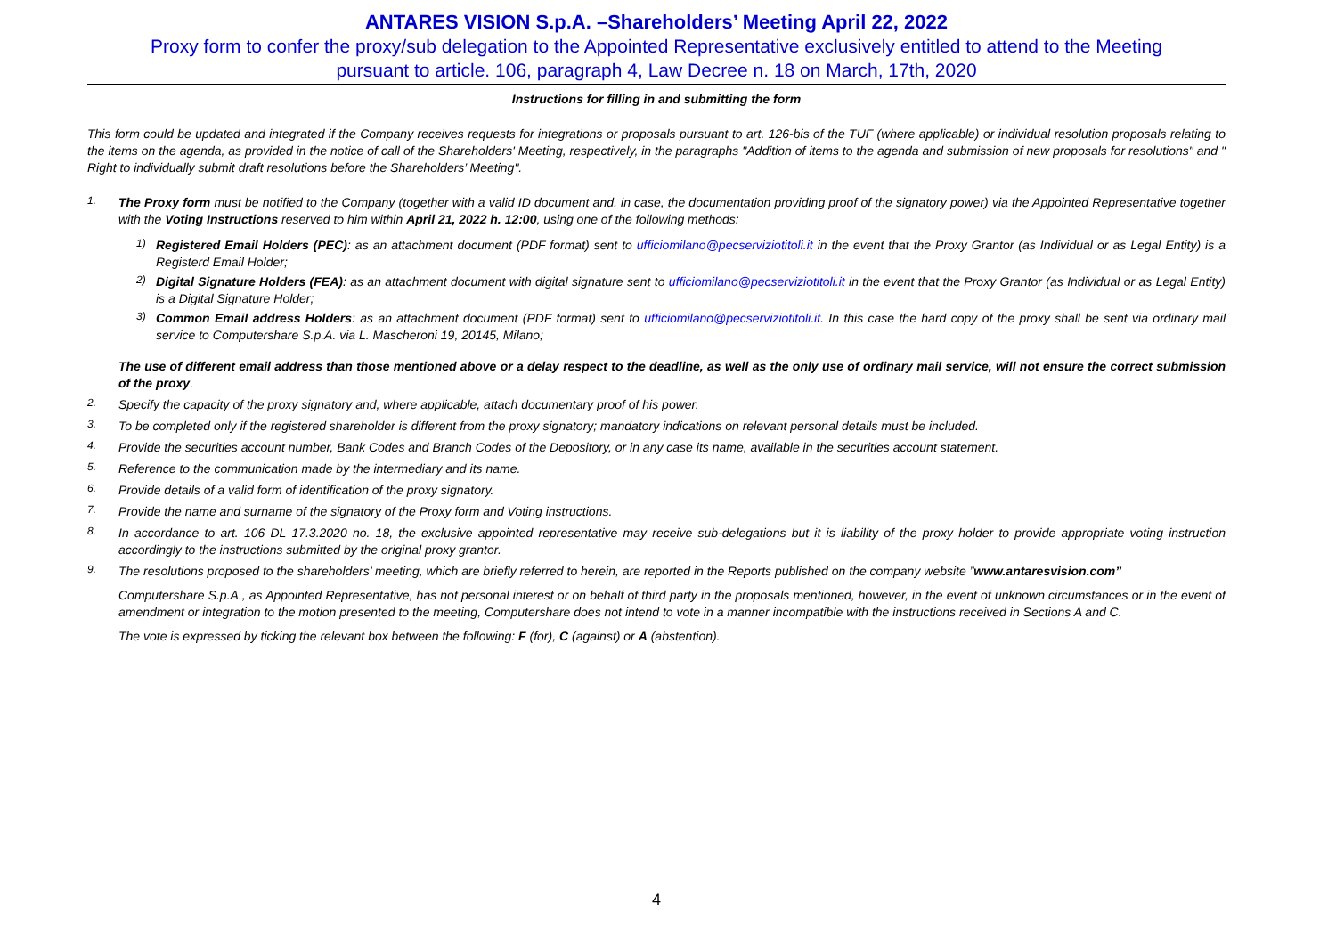ANTARES VISION S.p.A. –Shareholders’ Meeting April 22, 2022
Proxy form to confer the proxy/sub delegation to the Appointed Representative exclusively entitled to attend to the Meeting
pursuant to article. 106, paragraph 4, Law Decree n. 18 on March, 17th, 2020
Instructions for filling in and submitting the form
This form could be updated and integrated if the Company receives requests for integrations or proposals pursuant to art. 126-bis of the TUF (where applicable) or individual resolution proposals relating to the items on the agenda, as provided in the notice of call of the Shareholders' Meeting, respectively, in the paragraphs "Addition of items to the agenda and submission of new proposals for resolutions" and " Right to individually submit draft resolutions before the Shareholders’ Meeting".
1.
The Proxy form must be notified to the Company (together with a valid ID document and, in case, the documentation providing proof of the signatory power) via the Appointed Representative together with the Voting Instructions reserved to him within April 21, 2022 h. 12:00, using one of the following methods:
1)
Registered Email Holders (PEC): as an attachment document (PDF format) sent to ufficiomilano@pecserviziotitoli.it in the event that the Proxy Grantor (as Individual or as Legal Entity) is a Registerd Email Holder;
2)
Digital Signature Holders (FEA): as an attachment document with digital signature sent to ufficiomilano@pecserviziotitoli.it in the event that the Proxy Grantor (as Individual or as Legal Entity) is a Digital Signature Holder;
3)
Common Email address Holders: as an attachment document (PDF format) sent to ufficiomilano@pecserviziotitoli.it. In this case the hard copy of the proxy shall be sent via ordinary mail service to Computershare S.p.A. via L. Mascheroni 19, 20145, Milano;
The use of different email address than those mentioned above or a delay respect to the deadline, as well as the only use of ordinary mail service, will not ensure the correct submission of the proxy.
2.
Specify the capacity of the proxy signatory and, where applicable, attach documentary proof of his power.
3.
To be completed only if the registered shareholder is different from the proxy signatory; mandatory indications on relevant personal details must be included.
4.
Provide the securities account number, Bank Codes and Branch Codes of the Depository, or in any case its name, available in the securities account statement.
5.
Reference to the communication made by the intermediary and its name.
6.
Provide details of a valid form of identification of the proxy signatory.
7.
Provide the name and surname of the signatory of the Proxy form and Voting instructions.
8.
In accordance to art. 106 DL 17.3.2020 no. 18, the exclusive appointed representative may receive sub-delegations but it is liability of the proxy holder to provide appropriate voting instruction accordingly to the instructions submitted by the original proxy grantor.
9.
The resolutions proposed to the shareholders’ meeting, which are briefly referred to herein, are reported in the Reports published on the company website ”www.antaresvision.com”
Computershare S.p.A., as Appointed Representative, has not personal interest or on behalf of third party in the proposals mentioned, however, in the event of unknown circumstances or in the event of amendment or integration to the motion presented to the meeting, Computershare does not intend to vote in a manner incompatible with the instructions received in Sections A and C.
The vote is expressed by ticking the relevant box between the following: F (for), C (against) or A (abstention).
4